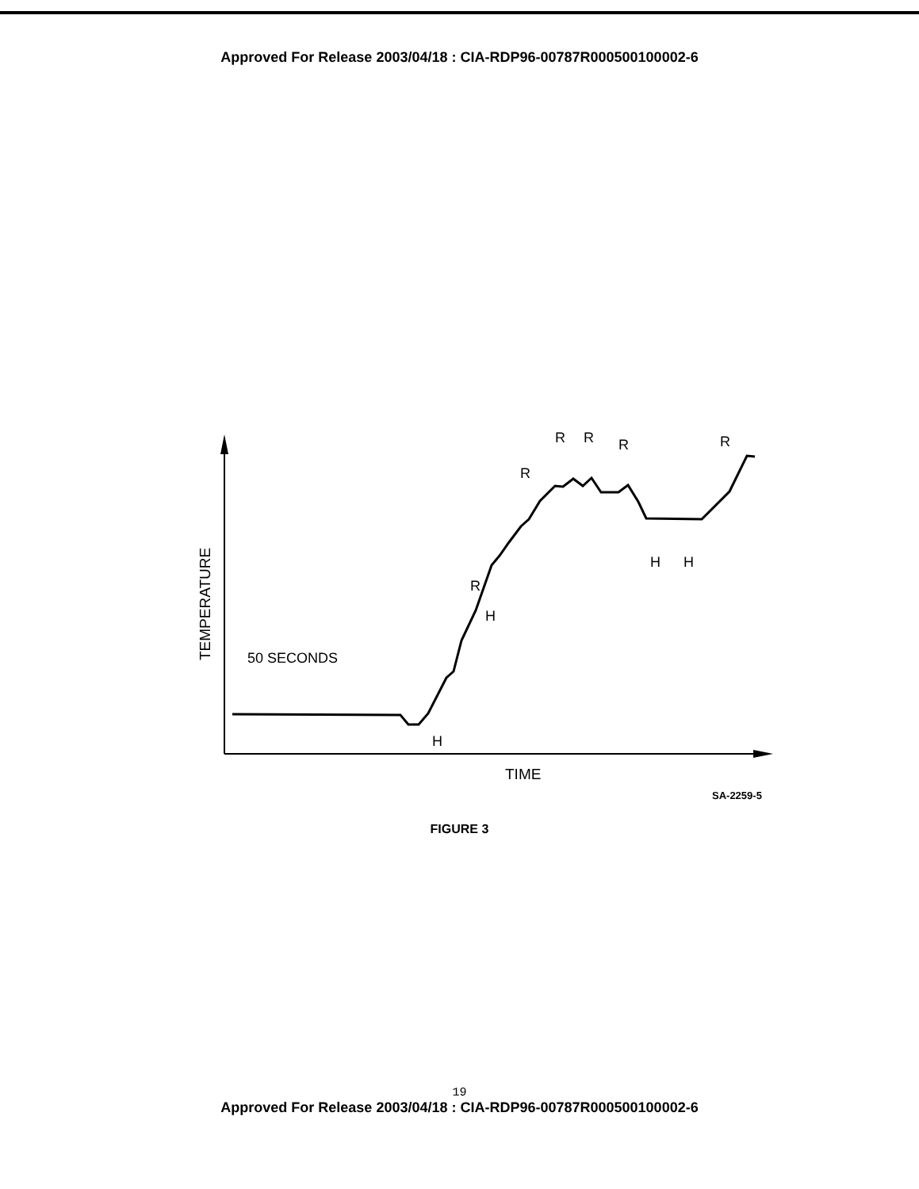Approved For Release 2003/04/18 : CIA-RDP96-00787R000500100002-6
R
H
R
R
R
R
R
H
H
H
50 SECONDS
TIME
TEMPERATURE
SA-2259-5
FIGURE 3
19
Approved For Release 2003/04/18 : CIA-RDP96-00787R000500100002-6